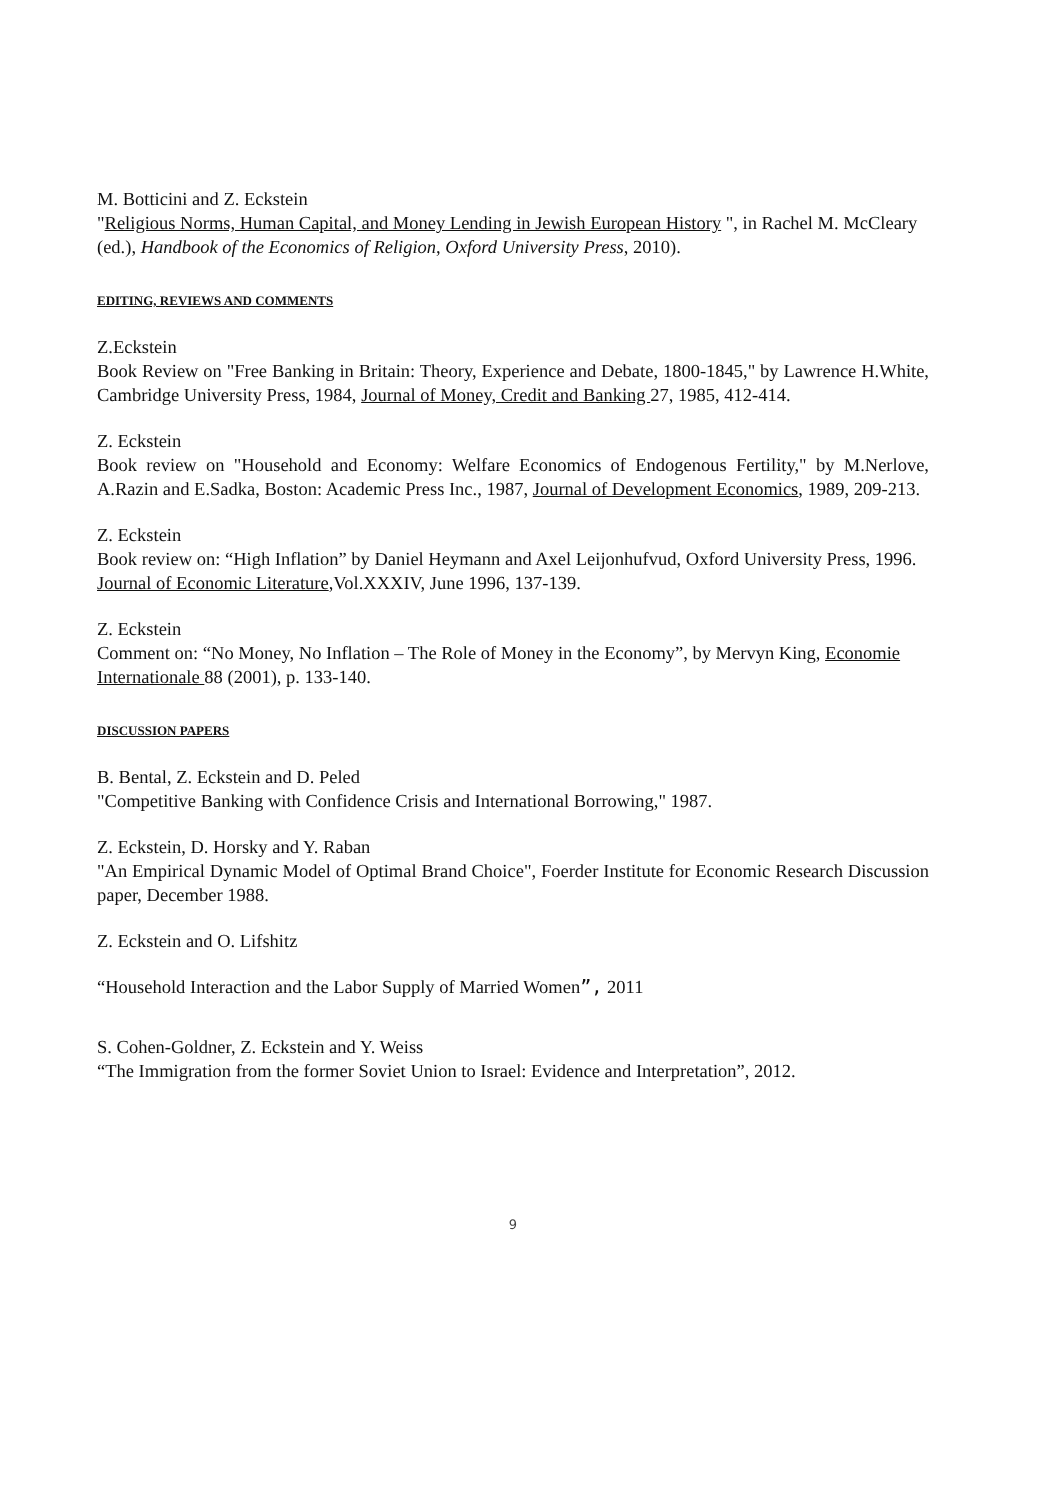M. Botticini and Z. Eckstein
"Religious Norms, Human Capital, and Money Lending in Jewish European History ", in Rachel M. McCleary (ed.), Handbook of the Economics of Religion, Oxford University Press, 2010).
EDITING, REVIEWS AND COMMENTS
Z.Eckstein
Book Review on "Free Banking in Britain: Theory, Experience and Debate, 1800-1845," by Lawrence H.White, Cambridge University Press, 1984, Journal of Money, Credit and Banking 27, 1985, 412-414.
Z. Eckstein
Book review on "Household and Economy: Welfare Economics of Endogenous Fertility," by M.Nerlove, A.Razin and E.Sadka, Boston: Academic Press Inc., 1987, Journal of Development Economics, 1989, 209-213.
Z. Eckstein
Book review on: “High Inflation” by Daniel Heymann and Axel Leijonhufvud, Oxford University Press, 1996. Journal of Economic Literature,Vol.XXXIV, June 1996, 137-139.
Z. Eckstein
Comment on: “No Money, No Inflation – The Role of Money in the Economy”, by Mervyn King, Economie Internationale 88 (2001), p. 133-140.
DISCUSSION PAPERS
B. Bental, Z. Eckstein and D. Peled
"Competitive Banking with Confidence Crisis and International Borrowing," 1987.
Z. Eckstein, D. Horsky and Y. Raban
"An Empirical Dynamic Model of Optimal Brand Choice", Foerder Institute for Economic Research Discussion paper, December 1988.
Z. Eckstein and O. Lifshitz
“Household Interaction and the Labor Supply of Married Women”, 2011
S. Cohen-Goldner, Z. Eckstein and Y. Weiss
“The Immigration from the former Soviet Union to Israel: Evidence and Interpretation”, 2012.
9